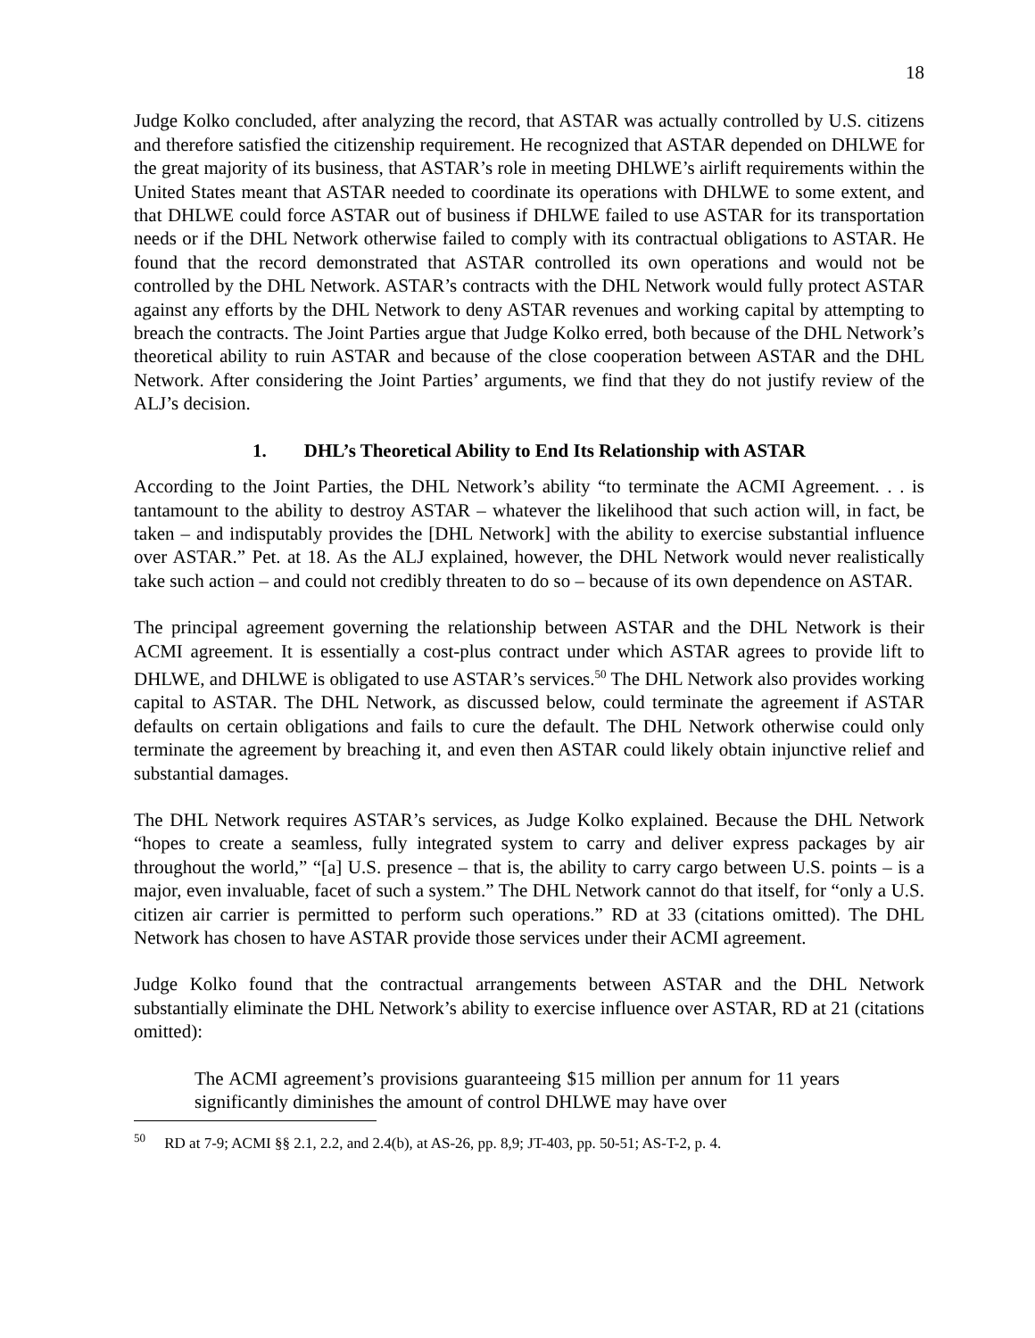18
Judge Kolko concluded, after analyzing the record, that ASTAR was actually controlled by U.S. citizens and therefore satisfied the citizenship requirement. He recognized that ASTAR depended on DHLWE for the great majority of its business, that ASTAR’s role in meeting DHLWE’s airlift requirements within the United States meant that ASTAR needed to coordinate its operations with DHLWE to some extent, and that DHLWE could force ASTAR out of business if DHLWE failed to use ASTAR for its transportation needs or if the DHL Network otherwise failed to comply with its contractual obligations to ASTAR. He found that the record demonstrated that ASTAR controlled its own operations and would not be controlled by the DHL Network. ASTAR’s contracts with the DHL Network would fully protect ASTAR against any efforts by the DHL Network to deny ASTAR revenues and working capital by attempting to breach the contracts. The Joint Parties argue that Judge Kolko erred, both because of the DHL Network’s theoretical ability to ruin ASTAR and because of the close cooperation between ASTAR and the DHL Network. After considering the Joint Parties’ arguments, we find that they do not justify review of the ALJ’s decision.
1. DHL’s Theoretical Ability to End Its Relationship with ASTAR
According to the Joint Parties, the DHL Network’s ability “to terminate the ACMI Agreement. . . is tantamount to the ability to destroy ASTAR – whatever the likelihood that such action will, in fact, be taken – and indisputably provides the [DHL Network] with the ability to exercise substantial influence over ASTAR.” Pet. at 18. As the ALJ explained, however, the DHL Network would never realistically take such action – and could not credibly threaten to do so – because of its own dependence on ASTAR.
The principal agreement governing the relationship between ASTAR and the DHL Network is their ACMI agreement. It is essentially a cost-plus contract under which ASTAR agrees to provide lift to DHLWE, and DHLWE is obligated to use ASTAR’s services.<sup>50</sup> The DHL Network also provides working capital to ASTAR. The DHL Network, as discussed below, could terminate the agreement if ASTAR defaults on certain obligations and fails to cure the default. The DHL Network otherwise could only terminate the agreement by breaching it, and even then ASTAR could likely obtain injunctive relief and substantial damages.
The DHL Network requires ASTAR’s services, as Judge Kolko explained. Because the DHL Network “hopes to create a seamless, fully integrated system to carry and deliver express packages by air throughout the world,” “[a] U.S. presence – that is, the ability to carry cargo between U.S. points – is a major, even invaluable, facet of such a system.” The DHL Network cannot do that itself, for “only a U.S. citizen air carrier is permitted to perform such operations.” RD at 33 (citations omitted). The DHL Network has chosen to have ASTAR provide those services under their ACMI agreement.
Judge Kolko found that the contractual arrangements between ASTAR and the DHL Network substantially eliminate the DHL Network’s ability to exercise influence over ASTAR, RD at 21 (citations omitted):
The ACMI agreement’s provisions guaranteeing $15 million per annum for 11 years significantly diminishes the amount of control DHLWE may have over
<sup>50</sup> RD at 7-9; ACMI §§ 2.1, 2.2, and 2.4(b), at AS-26, pp. 8,9; JT-403, pp. 50-51; AS-T-2, p. 4.